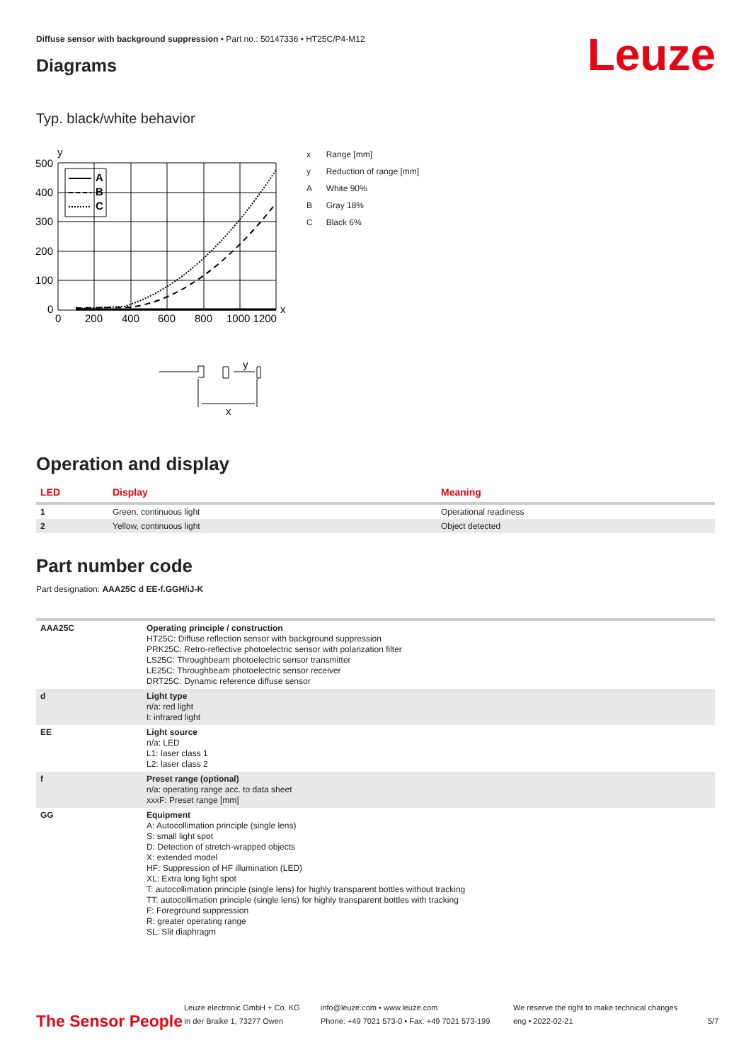Diffuse sensor with background suppression • Part no.: 50147336 • HT25C/P4-M12
Diagrams Leuze
Typ. black/white behavior
y
500
400
300
200
100
0
0
200
400
600
800
1000 1200
x
A
B
C
y
x
| x | Range [mm] |
| y | Reduction of range [mm] |
| A | White 90% |
| B | Gray 18% |
| C | Black 6% |
Operation and display
| LED | Display | Meaning |
| --- | --- | --- |
| 1 | Green, continuous light | Operational readiness |
| 2 | Yellow, continuous light | Object detected |
Part number code
Part designation: AAA25C d EE-f.GGH/iJ-K
| AAA25C | Operating principle / construction HT25C: Diffuse reflection sensor with background suppression PRK25C: Retro-reflective photoelectric sensor with polarization filter LS25C: Throughbeam photoelectric sensor transmitter LE25C: Throughbeam photoelectric sensor receiver DRT25C: Dynamic reference diffuse sensor |
| d | Light type n/a: red light I: infrared light |
| EE | Light source n/a: LED L1: laser class 1 L2: laser class 2 |
| f | Preset range (optional) n/a: operating range acc. to data sheet xxxF: Preset range [mm] |
| GG | Equipment A: Autocollimation principle (single lens) S: small light spot D: Detection of stretch-wrapped objects X: extended model HF: Suppression of HF illumination (LED) XL: Extra long light spot T: autocollimation principle (single lens) for highly transparent bottles without tracking TT: autocollimation principle (single lens) for highly transparent bottles with tracking F: Foreground suppression R: greater operating range SL: Slit diaphragm |
The Sensor People
Leuze electronic GmbH + Co. KG
In der Braike 1, 73277 Owen
info@leuze.com • www.leuze.com
Phone: +49 7021 573-0 • Fax: +49 7021 573-199
We reserve the right to make technical changes
eng • 2022-02-21
5/7